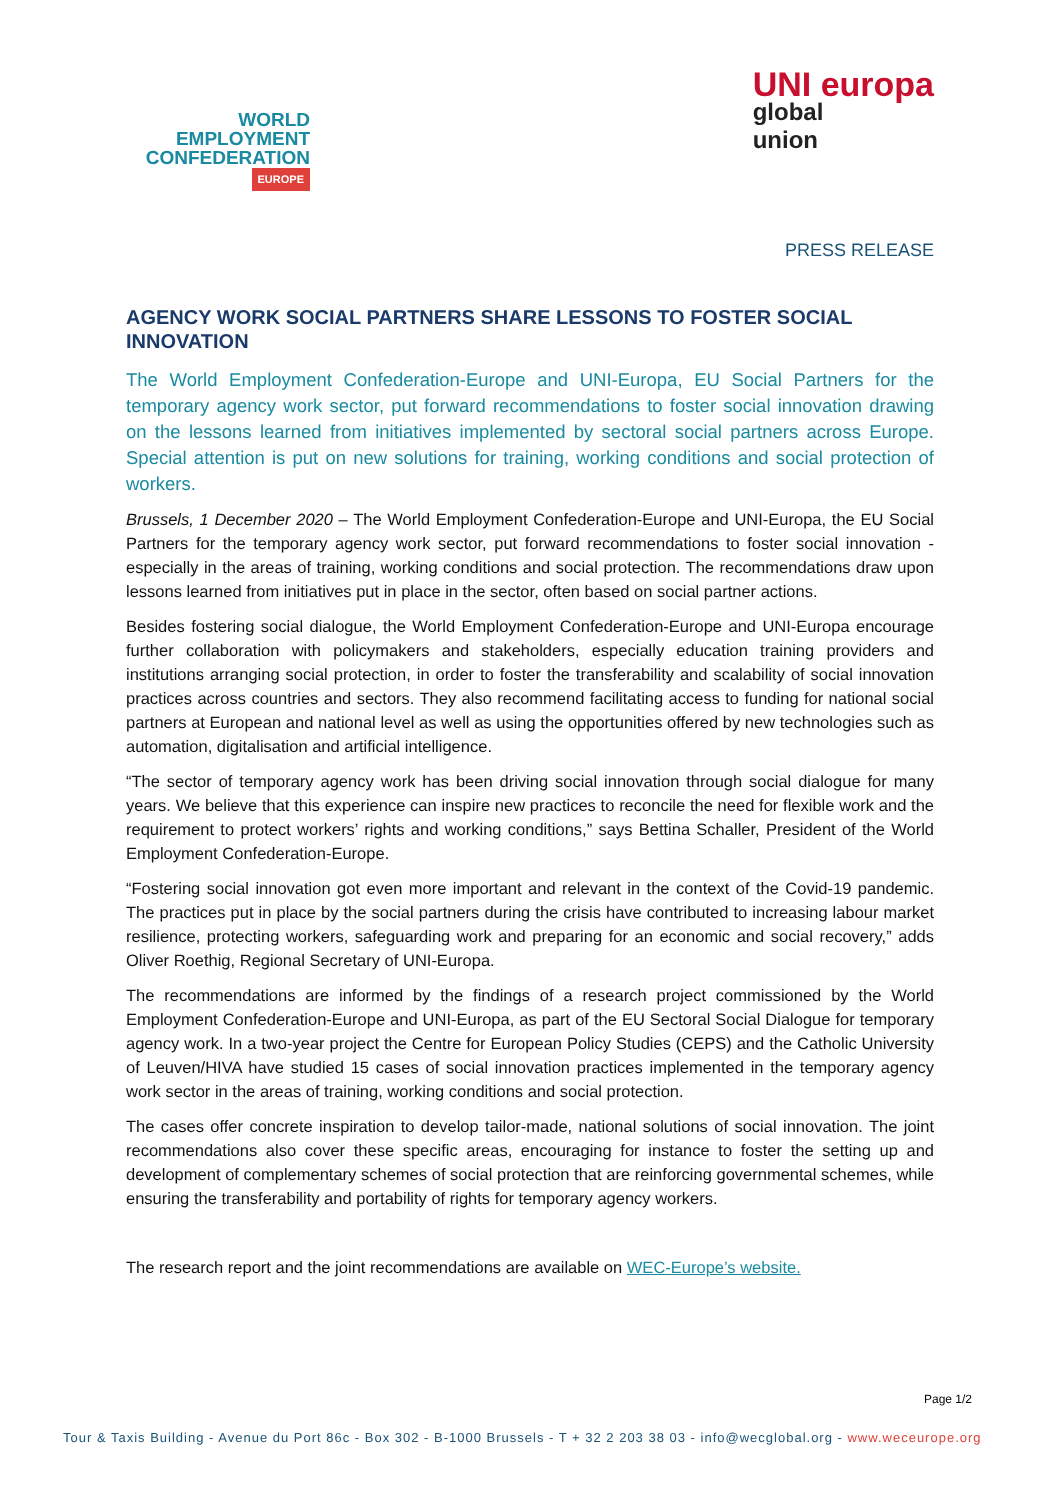WORLD
EMPLOYMENT
CONFEDERATION
EUROPE
UNI europa
global
union
PRESS RELEASE
AGENCY WORK SOCIAL PARTNERS SHARE LESSONS TO FOSTER SOCIAL INNOVATION
The World Employment Confederation-Europe and UNI-Europa, EU Social Partners for the temporary agency work sector, put forward recommendations to foster social innovation drawing on the lessons learned from initiatives implemented by sectoral social partners across Europe. Special attention is put on new solutions for training, working conditions and social protection of workers.
Brussels, 1 December 2020 – The World Employment Confederation-Europe and UNI-Europa, the EU Social Partners for the temporary agency work sector, put forward recommendations to foster social innovation - especially in the areas of training, working conditions and social protection. The recommendations draw upon lessons learned from initiatives put in place in the sector, often based on social partner actions.
Besides fostering social dialogue, the World Employment Confederation-Europe and UNI-Europa encourage further collaboration with policymakers and stakeholders, especially education training providers and institutions arranging social protection, in order to foster the transferability and scalability of social innovation practices across countries and sectors. They also recommend facilitating access to funding for national social partners at European and national level as well as using the opportunities offered by new technologies such as automation, digitalisation and artificial intelligence.
“The sector of temporary agency work has been driving social innovation through social dialogue for many years. We believe that this experience can inspire new practices to reconcile the need for flexible work and the requirement to protect workers’ rights and working conditions,” says Bettina Schaller, President of the World Employment Confederation-Europe.
“Fostering social innovation got even more important and relevant in the context of the Covid-19 pandemic. The practices put in place by the social partners during the crisis have contributed to increasing labour market resilience, protecting workers, safeguarding work and preparing for an economic and social recovery,” adds Oliver Roethig, Regional Secretary of UNI-Europa.
The recommendations are informed by the findings of a research project commissioned by the World Employment Confederation-Europe and UNI-Europa, as part of the EU Sectoral Social Dialogue for temporary agency work. In a two-year project the Centre for European Policy Studies (CEPS) and the Catholic University of Leuven/HIVA have studied 15 cases of social innovation practices implemented in the temporary agency work sector in the areas of training, working conditions and social protection.
The cases offer concrete inspiration to develop tailor-made, national solutions of social innovation. The joint recommendations also cover these specific areas, encouraging for instance to foster the setting up and development of complementary schemes of social protection that are reinforcing governmental schemes, while ensuring the transferability and portability of rights for temporary agency workers.
The research report and the joint recommendations are available on WEC-Europe’s website.
Page 1/2
Tour & Taxis Building - Avenue du Port 86c - Box 302 - B-1000 Brussels - T + 32 2 203 38 03 - info@wecglobal.org - www.weceurope.org